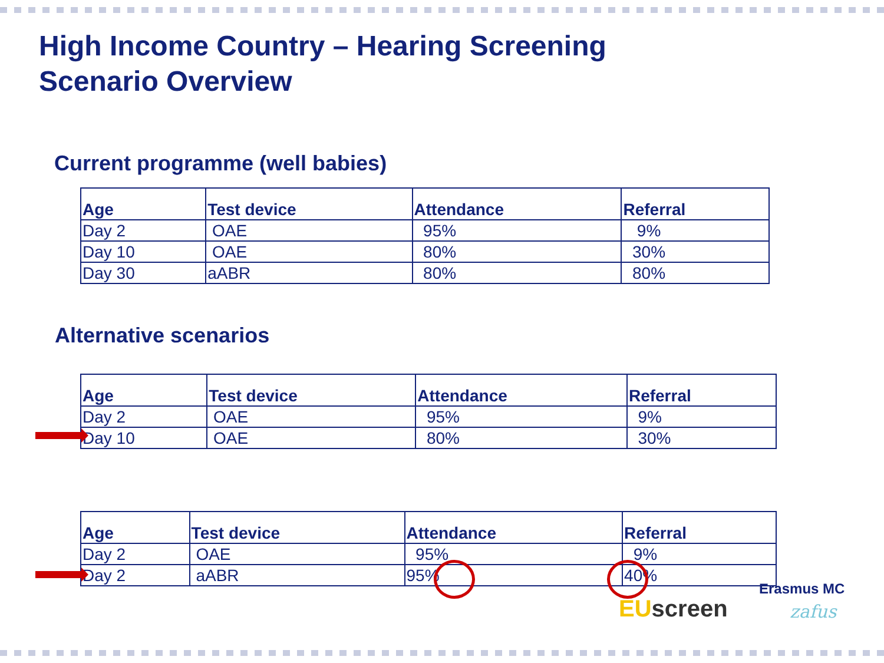High Income Country – Hearing Screening
Scenario Overview
Current programme (well babies)
| Age | Test device | Attendance | Referral |
| --- | --- | --- | --- |
| Day 2 | OAE | 95% | 9% |
| Day 10 | OAE | 80% | 30% |
| Day 30 | aABR | 80% | 80% |
Alternative scenarios
| Age | Test device | Attendance | Referral |
| --- | --- | --- | --- |
| Day 2 | OAE | 95% | 9% |
| Day 10 | OAE | 80% | 30% |
| Age | Test device | Attendance | Referral |
| --- | --- | --- | --- |
| Day 2 | OAE | 95% | 9% |
| Day 2 | aABR | 95% | 40% |
EU screen
Erasmus MC
zafus